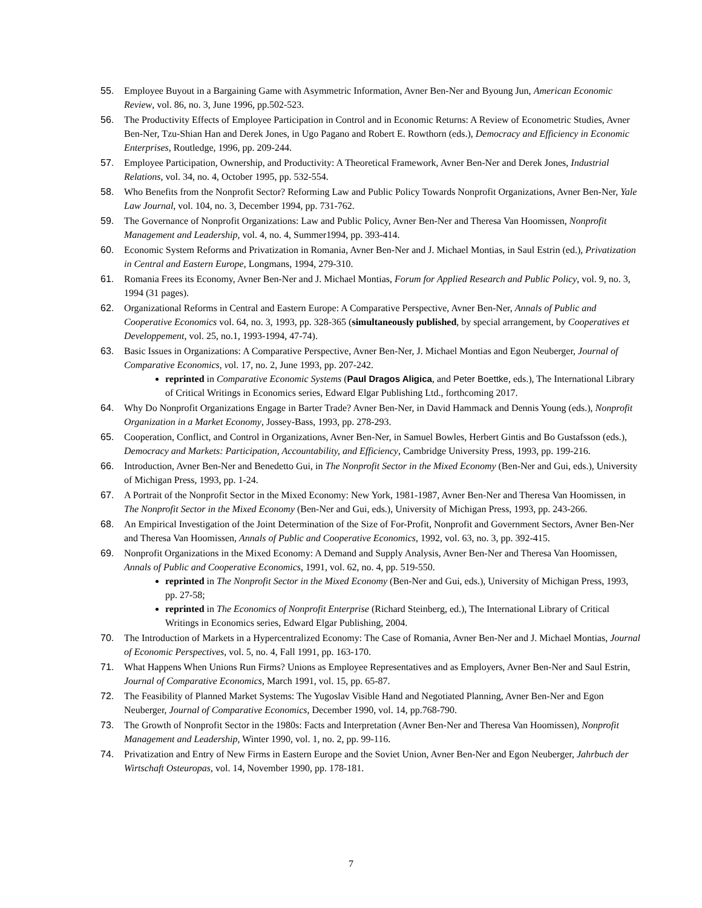55. Employee Buyout in a Bargaining Game with Asymmetric Information, Avner Ben-Ner and Byoung Jun, American Economic Review, vol. 86, no. 3, June 1996, pp.502-523.
56. The Productivity Effects of Employee Participation in Control and in Economic Returns: A Review of Econometric Studies, Avner Ben-Ner, Tzu-Shian Han and Derek Jones, in Ugo Pagano and Robert E. Rowthorn (eds.), Democracy and Efficiency in Economic Enterprises, Routledge, 1996, pp. 209-244.
57. Employee Participation, Ownership, and Productivity: A Theoretical Framework, Avner Ben-Ner and Derek Jones, Industrial Relations, vol. 34, no. 4, October 1995, pp. 532-554.
58. Who Benefits from the Nonprofit Sector? Reforming Law and Public Policy Towards Nonprofit Organizations, Avner Ben-Ner, Yale Law Journal, vol. 104, no. 3, December 1994, pp. 731-762.
59. The Governance of Nonprofit Organizations: Law and Public Policy, Avner Ben-Ner and Theresa Van Hoomissen, Nonprofit Management and Leadership, vol. 4, no. 4, Summer1994, pp. 393-414.
60. Economic System Reforms and Privatization in Romania, Avner Ben-Ner and J. Michael Montias, in Saul Estrin (ed.), Privatization in Central and Eastern Europe, Longmans, 1994, 279-310.
61. Romania Frees its Economy, Avner Ben-Ner and J. Michael Montias, Forum for Applied Research and Public Policy, vol. 9, no. 3, 1994 (31 pages).
62. Organizational Reforms in Central and Eastern Europe: A Comparative Perspective, Avner Ben-Ner, Annals of Public and Cooperative Economics vol. 64, no. 3, 1993, pp. 328-365 (simultaneously published, by special arrangement, by Cooperatives et Developpement, vol. 25, no.1, 1993-1994, 47-74).
63. Basic Issues in Organizations: A Comparative Perspective, Avner Ben-Ner, J. Michael Montias and Egon Neuberger, Journal of Comparative Economics, vol. 17, no. 2, June 1993, pp. 207-242.
reprinted in Comparative Economic Systems (Paul Dragos Aligica, and Peter Boettke, eds.), The International Library of Critical Writings in Economics series, Edward Elgar Publishing Ltd., forthcoming 2017.
64. Why Do Nonprofit Organizations Engage in Barter Trade? Avner Ben-Ner, in David Hammack and Dennis Young (eds.), Nonprofit Organization in a Market Economy, Jossey-Bass, 1993, pp. 278-293.
65. Cooperation, Conflict, and Control in Organizations, Avner Ben-Ner, in Samuel Bowles, Herbert Gintis and Bo Gustafsson (eds.), Democracy and Markets: Participation, Accountability, and Efficiency, Cambridge University Press, 1993, pp. 199-216.
66. Introduction, Avner Ben-Ner and Benedetto Gui, in The Nonprofit Sector in the Mixed Economy (Ben-Ner and Gui, eds.), University of Michigan Press, 1993, pp. 1-24.
67. A Portrait of the Nonprofit Sector in the Mixed Economy: New York, 1981-1987, Avner Ben-Ner and Theresa Van Hoomissen, in The Nonprofit Sector in the Mixed Economy (Ben-Ner and Gui, eds.), University of Michigan Press, 1993, pp. 243-266.
68. An Empirical Investigation of the Joint Determination of the Size of For-Profit, Nonprofit and Government Sectors, Avner Ben-Ner and Theresa Van Hoomissen, Annals of Public and Cooperative Economics, 1992, vol. 63, no. 3, pp. 392-415.
69. Nonprofit Organizations in the Mixed Economy: A Demand and Supply Analysis, Avner Ben-Ner and Theresa Van Hoomissen, Annals of Public and Cooperative Economics, 1991, vol. 62, no. 4, pp. 519-550.
reprinted in The Nonprofit Sector in the Mixed Economy (Ben-Ner and Gui, eds.), University of Michigan Press, 1993, pp. 27-58;
reprinted in The Economics of Nonprofit Enterprise (Richard Steinberg, ed.), The International Library of Critical Writings in Economics series, Edward Elgar Publishing, 2004.
70. The Introduction of Markets in a Hypercentralized Economy: The Case of Romania, Avner Ben-Ner and J. Michael Montias, Journal of Economic Perspectives, vol. 5, no. 4, Fall 1991, pp. 163-170.
71. What Happens When Unions Run Firms? Unions as Employee Representatives and as Employers, Avner Ben-Ner and Saul Estrin, Journal of Comparative Economics, March 1991, vol. 15, pp. 65-87.
72. The Feasibility of Planned Market Systems: The Yugoslav Visible Hand and Negotiated Planning, Avner Ben-Ner and Egon Neuberger, Journal of Comparative Economics, December 1990, vol. 14, pp.768-790.
73. The Growth of Nonprofit Sector in the 1980s: Facts and Interpretation (Avner Ben-Ner and Theresa Van Hoomissen), Nonprofit Management and Leadership, Winter 1990, vol. 1, no. 2, pp. 99-116.
74. Privatization and Entry of New Firms in Eastern Europe and the Soviet Union, Avner Ben-Ner and Egon Neuberger, Jahrbuch der Wirtschaft Osteuropas, vol. 14, November 1990, pp. 178-181.
7